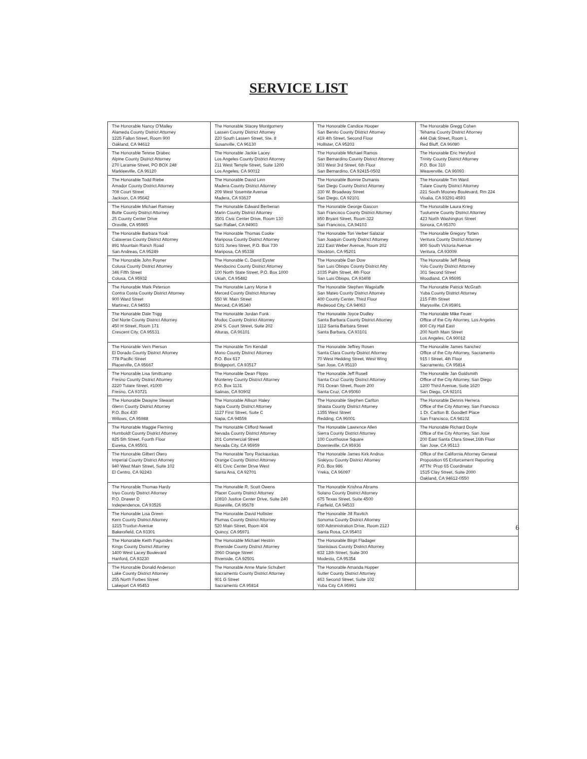SERVICE LIST
| The Honorable Nancy O'Malley Alameda County District Attorney 1225 Fallon Street, Room 900 Oakland, CA 94612 | The Honorable Stacey Montgomery Lassen County District Attorney 220 South Lassen Street, Ste. 8 Susanville, CA 96130 | The Honorable Candice Hooper San Benito County District Attorney 419 4th Street, Second Floor Hollister, CA 95203 | The Honorable Gregg Cohen Tehama County District Attorney 444 Oak Street, Room L Red Bluff, CA 96080 |
| The Honorable Terese Drabec Alpine County District Attorney 270 Laramie Street, PO BOX 248 Markleeville, CA 96120 | The Honorable Jackie Lacey Los Angeles County District Attorney 211 West Temple Street, Suite 1200 Los Angeles, CA 90012 | The Honorable Michael Ramos San Bernardino County District Attorney 303 West 3rd Street, 6th Floor San Bernardino, CA 92415-0502 | The Honorable Eric Heryford Trinity County District Attorney P.O. Box 310 Weaverville, CA 96093 |
| The Honorable Todd Riebe Amador County District Attorney 708 Court Street Jackson, CA 95642 | The Honorable David Linn Madera County District Attorney 209 West Yosemite Avenue Madera, CA 93637 | The Honorable Bonnie Dumanis San Diego County District Attorney 330 W. Broadway Street San Diego, CA 92101 | The Honorable Tim Ward Tulare County District Attorney 221 South Mooney Boulevard, Rm 224 Visalia, CA 93291-4593 |
| The Honorable Michael Ramsey Butte County District Attorney 25 County Center Drive Oroville, CA 95965 | The Honorable Edward Berberian Marin County District Attorney 3501 Civic Center Drive, Room 130 San Rafael, CA 94903 | The Honorable George Gascon San Francisco County District Attorney 850 Bryant Street, Room 322 San Francisco, CA 94103 | The Honorable Laura Krieg Tuolumne County District Attorney 423 North Washington Street Sonora, CA 95370 |
| The Honorable Barbara Yook Calaveras County District Attorney 891 Mountain Ranch Road San Andreas, CA 95249 | The Honorable Thomas Cooke Mariposa County District Attorney 5101 Jones Street, P.O. Box 730 Mariposa, CA 95338 | The Honorable Tori Verber Salazar San Joaquin County District Attorney 222 East Weber Avenue, Room 202 Stockton, CA 95201 | The Honorable Gregory Totten Ventura County District Attorney 800 South Victoria Avenue Ventura, CA 93009 |
| The Honorable John Poyner Colusa County District Attorney 346 Fifth Street Colusa, CA 95932 | The Honorable C. David Eyster Mendocino County District Attorney 100 North State Street, P.O. Box 1000 Ukiah, CA 95482 | The Honorable Dan Dow San Luis Obispo County District Atty 1035 Palm Street, 4th Floor San Luis Obispo, CA 93408 | The Honorable Jeff Reisig Yolo County District Attorney 301 Second Street Woodland, CA 95695 |
| The Honorable Mark Peterson Contra Costa County District Attorney 900 Ward Street Martinez, CA 94553 | The Honorable Larry Morse II Merced County District Attorney 550 W. Main Street Merced, CA 95340 | The Honorable Stephen Wagstaffe San Mateo County District Attorney 400 County Center, Third Floor Redwood City, CA 94063 | The Honorable Patrick McGrath Yuba County District Attorney 215 Fifth Street Marysville, CA 95901 |
| The Honorable Dale Trigg Del Norte County District Attorney 450 H Street, Room 171 Crescent City, CA 95531 | The Honorable Jordan Funk Modoc County District Attorney 204 S. Court Street, Suite 202 Alturas, CA 96101 | The Honorable Joyce Dudley Santa Barbara County District Attorney 1112 Santa Barbara Street Santa Barbara, CA 93101 | The Honorable Mike Feuer Office of the City Attorney, Los Angeles 800 City Hall East 200 North Main Street Los Angeles, CA 90012 |
| The Honorable Vern Pierson El Dorado County District Attorney 778 Pacific Street Placerville, CA 95667 | The Honorable Tim Kendall Mono County District Attorney P.O. Box 617 Bridgeport, CA 93517 | The Honorable Jeffrey Rosen Santa Clara County District Attorney 70 West Hedding Street, West Wing San Jose, CA 95110 | The Honorable James Sanchez Office of the City Attorney, Sacramento 915 I Street, 4th Floor Sacramento, CA 95814 |
| The Honorable Lisa Smittcamp Fresno County District Attorney 2220 Tulare Street, #1000 Fresno, CA 93721 | The Honorable Dean Flippo Monterey County District Attorney P.O. Box 1131 Salinas, CA 93902 | The Honorable Jeff Rosell Santa Cruz County District Attorney 701 Ocean Street, Room 200 Santa Cruz, CA 95060 | The Honorable Jan Goldsmith Office of the City Attorney, San Diego 1200 Third Avenue, Suite 1620 San Diego, CA 92101 |
| The Honorable Dwayne Stewart Glenn County District Attorney P.O. Box 430 Willows, CA 95988 | The Honorable Allison Haley Napa County District Attorney 1127 First Street, Suite C Napa, CA 94559 | The Honorable Stephen Carlton Shasta County District Attorney 1355 West Street Redding, CA 96001 | The Honorable Dennis Herrera Office of the City Attorney, San Francisco 1 Dr. Carlton B. Goodlett Place San Francisco, CA 94102 |
| The Honorable Maggie Fleming Humboldt County District Attorney 825 5th Street, Fourth Floor Eureka, CA 95501 | The Honorable Clifford Newell Nevada County District Attorney 201 Commercial Street Nevada City, CA 95959 | The Honorable Lawrence Allen Sierra County District Attorney 100 Courthouse Square Downieville, CA 95936 | The Honorable Richard Doyle Office of the City Attorney, San Jose 200 East Santa Clara Street,16th Floor San Jose, CA 95113 |
| The Honorable Gilbert Otero Imperial County District Attorney 940 West Main Street, Suite 102 El Centro, CA 92243 | The Honorable Tony Rackauckas Orange County District Attorney 401 Civic Center Drive West Santa Ana, CA 92701 | The Honorable James Kirk Andrus Siskiyou County District Attorney P.O. Box 986 Yreka, CA 96097 | Office of the California Attorney General Proposition 65 Enforcement Reporting ATTN: Prop 65 Coordinator 1515 Clay Street, Suite 2000 Oakland, CA 94612-0550 |
| The Honorable Thomas Hardy Inyo County District Attorney P.O. Drawer D Independence, CA 93526 | The Honorable R. Scott Owens Placer County District Attorney 10810 Justice Center Drive, Suite 240 Roseville, CA 95678 | The Honorable Krishna Abrams Solano County District Attorney 675 Texas Street, Suite 4500 Fairfield, CA 94533 | |
| The Honorable Lisa Green Kern County District Attorney 1215 Truxtun Avenue Bakersfield, CA 93301 | The Honorable David Hollister Plumas County District Attorney 520 Main Street, Room 404 Quincy, CA 95971 | The Honorable Jill Ravitch Sonoma County District Attorney 600 Administration Drive, Room 212J Santa Rosa, CA 95403 | |
| The Honorable Keith Fagundes Kings County District Attorney 1400 West Lacey Boulevard Hanford, CA 93230 | The Honorable Michael Hestrin Riverside County District Attorney 3960 Orange Street Riverside, CA 92501 | The Honorable Birgit Fladager Stanislaus County District Attorney 832 12th Street, Suite 300 Modesto, CA 95354 | |
| The Honorable Donald Anderson Lake County District Attorney 255 North Forbes Street Lakeport CA 95453 | The Honorable Anne Marie Schubert Sacramento County District Attorney 901 G Street Sacramento CA 95814 | The Honorable Amanda Hopper Sutter County District Attorney 463 Second Street, Suite 102 Yuba City CA 95991 | |
6